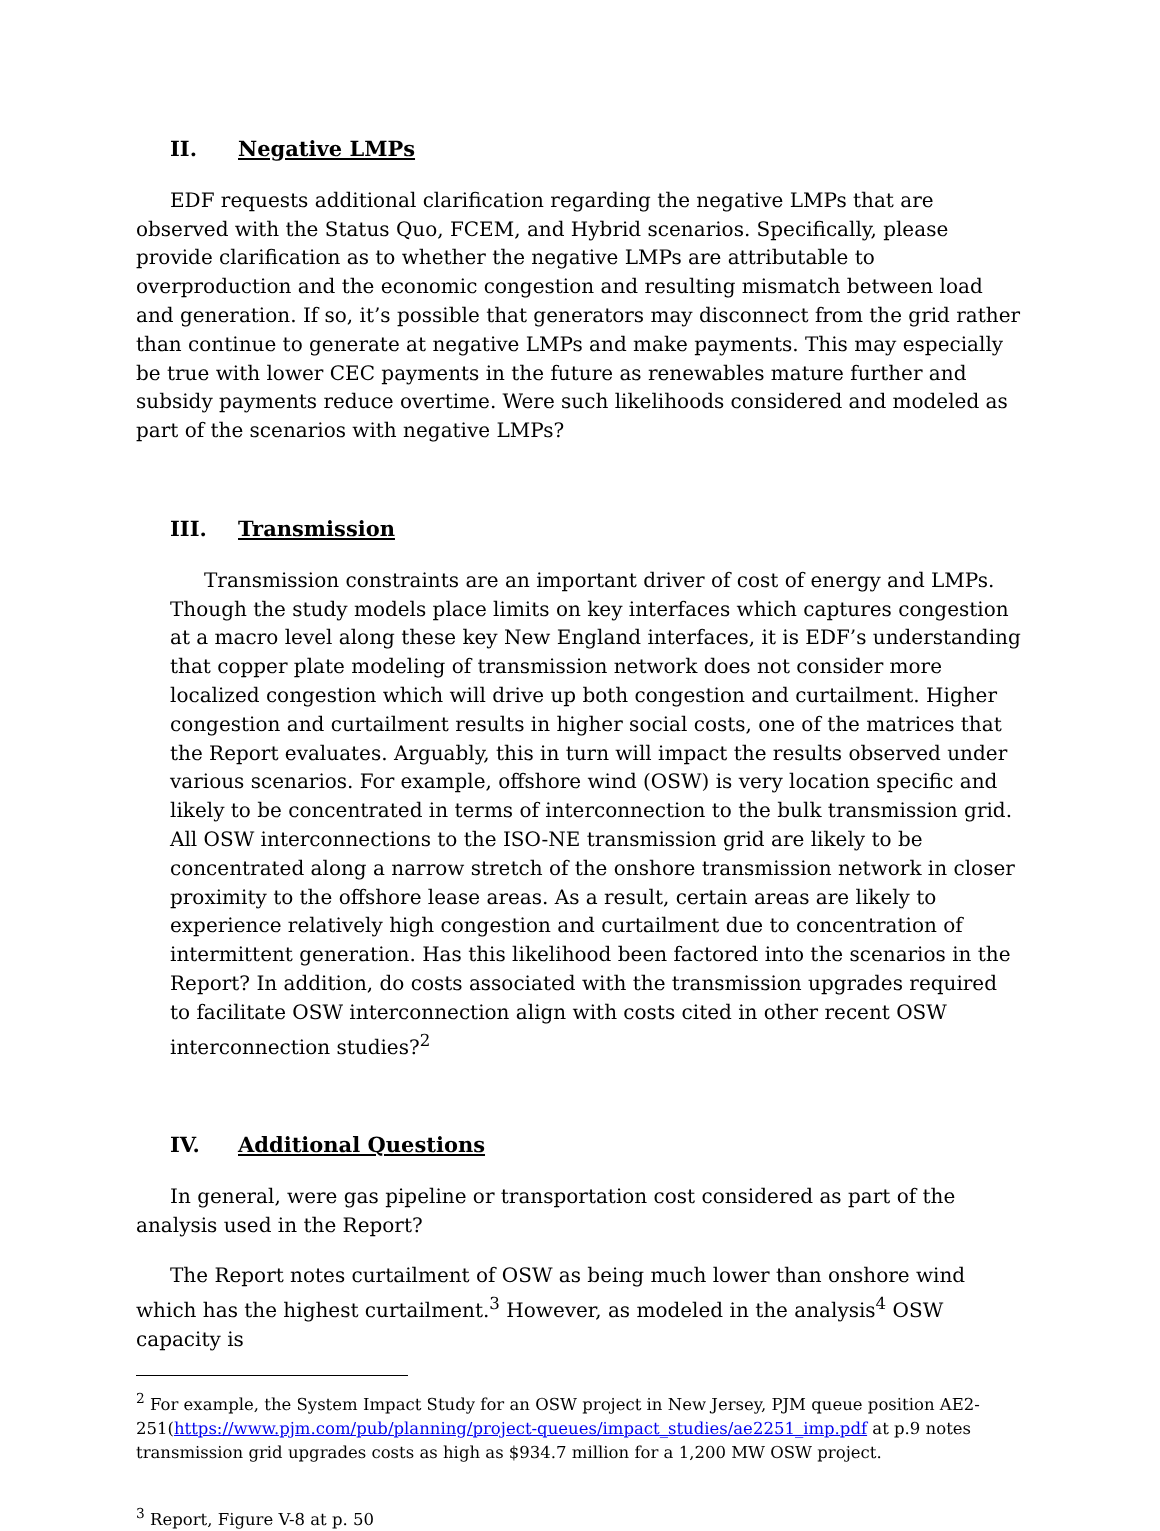II. Negative LMPs
EDF requests additional clarification regarding the negative LMPs that are observed with the Status Quo, FCEM, and Hybrid scenarios. Specifically, please provide clarification as to whether the negative LMPs are attributable to overproduction and the economic congestion and resulting mismatch between load and generation. If so, it’s possible that generators may disconnect from the grid rather than continue to generate at negative LMPs and make payments. This may especially be true with lower CEC payments in the future as renewables mature further and subsidy payments reduce overtime. Were such likelihoods considered and modeled as part of the scenarios with negative LMPs?
III. Transmission
Transmission constraints are an important driver of cost of energy and LMPs. Though the study models place limits on key interfaces which captures congestion at a macro level along these key New England interfaces, it is EDF’s understanding that copper plate modeling of transmission network does not consider more localized congestion which will drive up both congestion and curtailment. Higher congestion and curtailment results in higher social costs, one of the matrices that the Report evaluates. Arguably, this in turn will impact the results observed under various scenarios. For example, offshore wind (OSW) is very location specific and likely to be concentrated in terms of interconnection to the bulk transmission grid. All OSW interconnections to the ISO-NE transmission grid are likely to be concentrated along a narrow stretch of the onshore transmission network in closer proximity to the offshore lease areas. As a result, certain areas are likely to experience relatively high congestion and curtailment due to concentration of intermittent generation. Has this likelihood been factored into the scenarios in the Report? In addition, do costs associated with the transmission upgrades required to facilitate OSW interconnection align with costs cited in other recent OSW interconnection studies?<sup>2</sup>
IV. Additional Questions
In general, were gas pipeline or transportation cost considered as part of the analysis used in the Report?
The Report notes curtailment of OSW as being much lower than onshore wind which has the highest curtailment.<sup>3</sup> However, as modeled in the analysis<sup>4</sup> OSW capacity is
<sup>2</sup> For example, the System Impact Study for an OSW project in New Jersey, PJM queue position AE2-251(https://www.pjm.com/pub/planning/project-queues/impact_studies/ae2251_imp.pdf at p.9 notes transmission grid upgrades costs as high as $934.7 million for a 1,200 MW OSW project.
<sup>3</sup> Report, Figure V-8 at p. 50